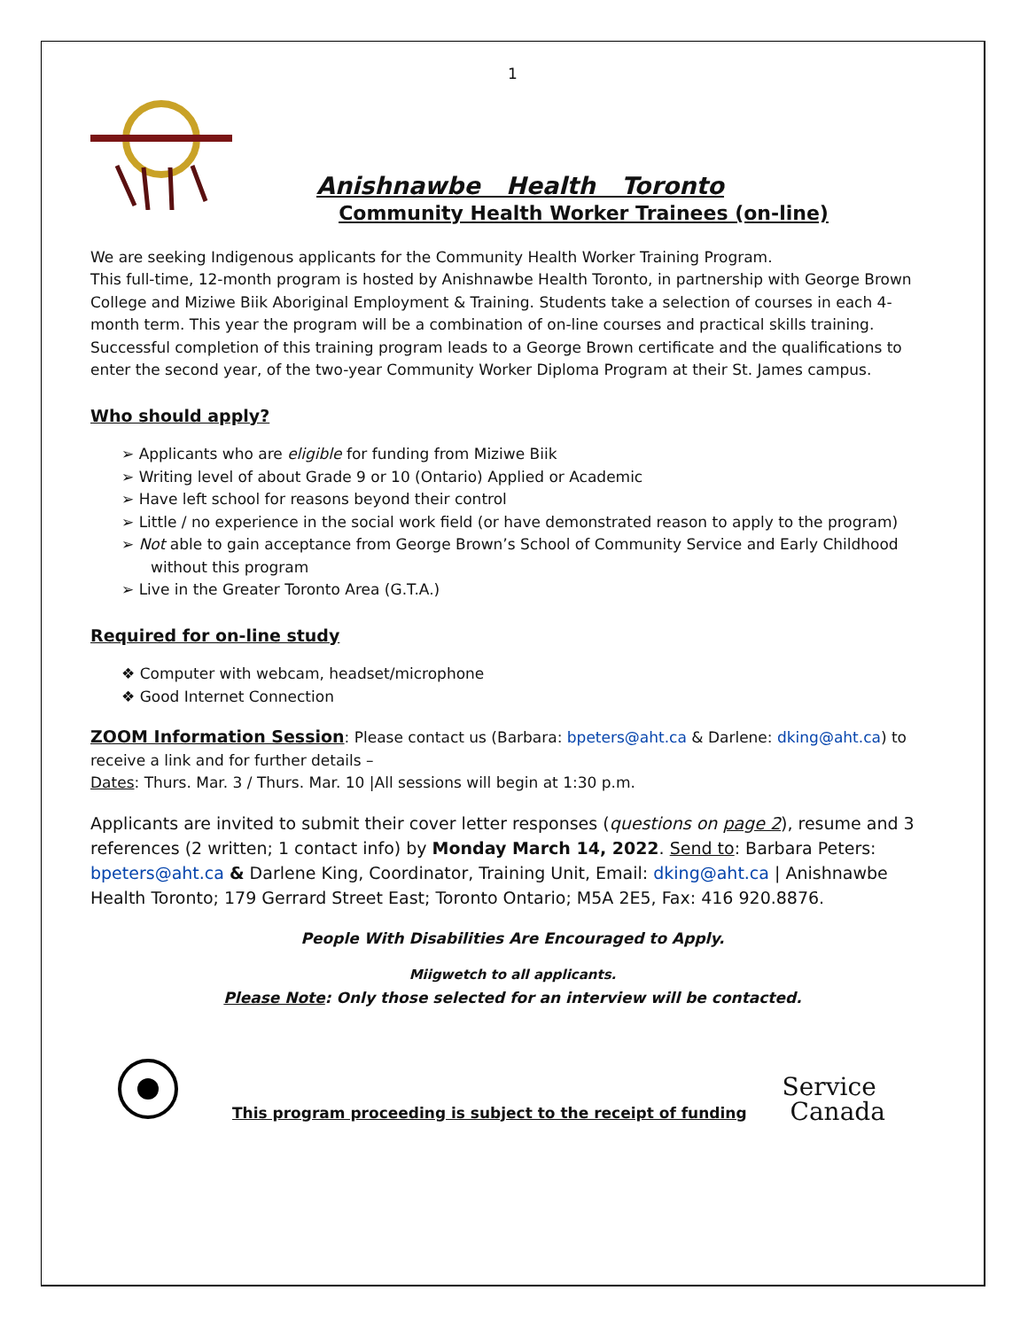1
Anishnawbe Health Toronto
Community Health Worker Trainees (on-line)
We are seeking Indigenous applicants for the Community Health Worker Training Program.
This full-time, 12-month program is hosted by Anishnawbe Health Toronto, in partnership with George Brown College and Miziwe Biik Aboriginal Employment & Training. Students take a selection of courses in each 4-month term. This year the program will be a combination of on-line courses and practical skills training. Successful completion of this training program leads to a George Brown certificate and the qualifications to enter the second year, of the two-year Community Worker Diploma Program at their St. James campus.
Who should apply?
➢ Applicants who are eligible for funding from Miziwe Biik
➢ Writing level of about Grade 9 or 10 (Ontario) Applied or Academic
➢ Have left school for reasons beyond their control
➢ Little / no experience in the social work field (or have demonstrated reason to apply to the program)
➢ Not able to gain acceptance from George Brown’s School of Community Service and Early Childhood without this program
➢ Live in the Greater Toronto Area (G.T.A.)
Required for on-line study
❖ Computer with webcam, headset/microphone
❖ Good Internet Connection
ZOOM Information Session: Please contact us (Barbara: bpeters@aht.ca & Darlene: dking@aht.ca) to receive a link and for further details –
Dates: Thurs. Mar. 3 / Thurs. Mar. 10 |All sessions will begin at 1:30 p.m.
Applicants are invited to submit their cover letter responses (questions on page 2), resume and 3 references (2 written; 1 contact info) by Monday March 14, 2022. Send to: Barbara Peters: bpeters@aht.ca & Darlene King, Coordinator, Training Unit, Email: dking@aht.ca | Anishnawbe Health Toronto; 179 Gerrard Street East; Toronto Ontario; M5A 2E5, Fax: 416 920.8876.
People With Disabilities Are Encouraged to Apply.
Miigwetch to all applicants.
Please Note: Only those selected for an interview will be contacted.
This program proceeding is subject to the receipt of funding
Service
Canada